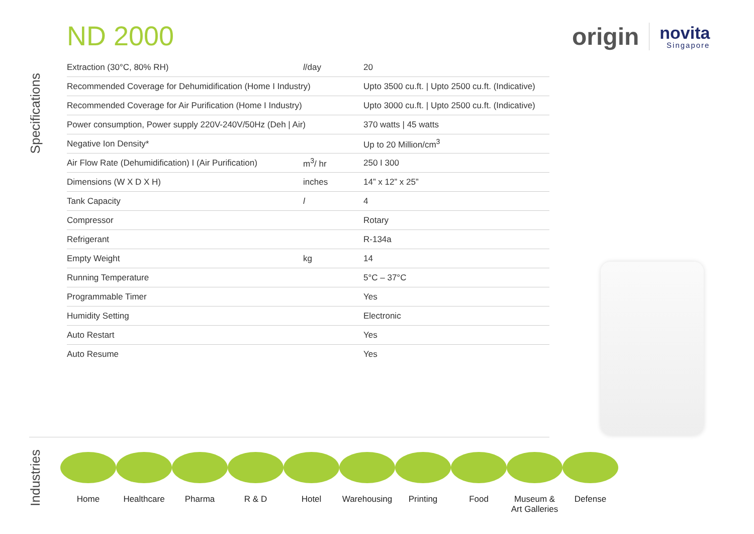ND 2000
origin
novita
Singapore
Specifications
| Extraction (30°C, 80% RH) | l /day | 20 |
| Recommended Coverage for Dehumidification (Home I Industry) | | Upto 3500 cu.ft. / Upto 2500 cu.ft. (Indicative) |
| Recommended Coverage for Air Purification (Home I Industry) | | Upto 3000 cu.ft. / Upto 2500 cu.ft. (Indicative) |
| Power consumption, Power supply 220V-240V/50Hz (Deh / Air) | | 370 watts / 45 watts |
| Negative Ion Density* | | Up to 20 Million/cm<sup>3</sup> |
| Air Flow Rate (Dehumidification) I (Air Purification) | m<sup>3</sup>/ hr | 250 I 300 |
| Dimensions (W X D X H) | inches | 14” x 12” x 25” |
| Tank Capacity | l | 4 |
| Compressor | | Rotary |
| Refrigerant | | R-134a |
| Empty Weight | kg | 14 |
| Running Temperature | | 5°C – 37°C |
| Programmable Timer | | Yes |
| Humidity Setting | | Electronic |
| Auto Restart | | Yes |
| Auto Resume | | Yes |
Industries
Home Healthcare Pharma R & D Hotel Warehousing
Printing Food Museum &
Art Galleries
Defense